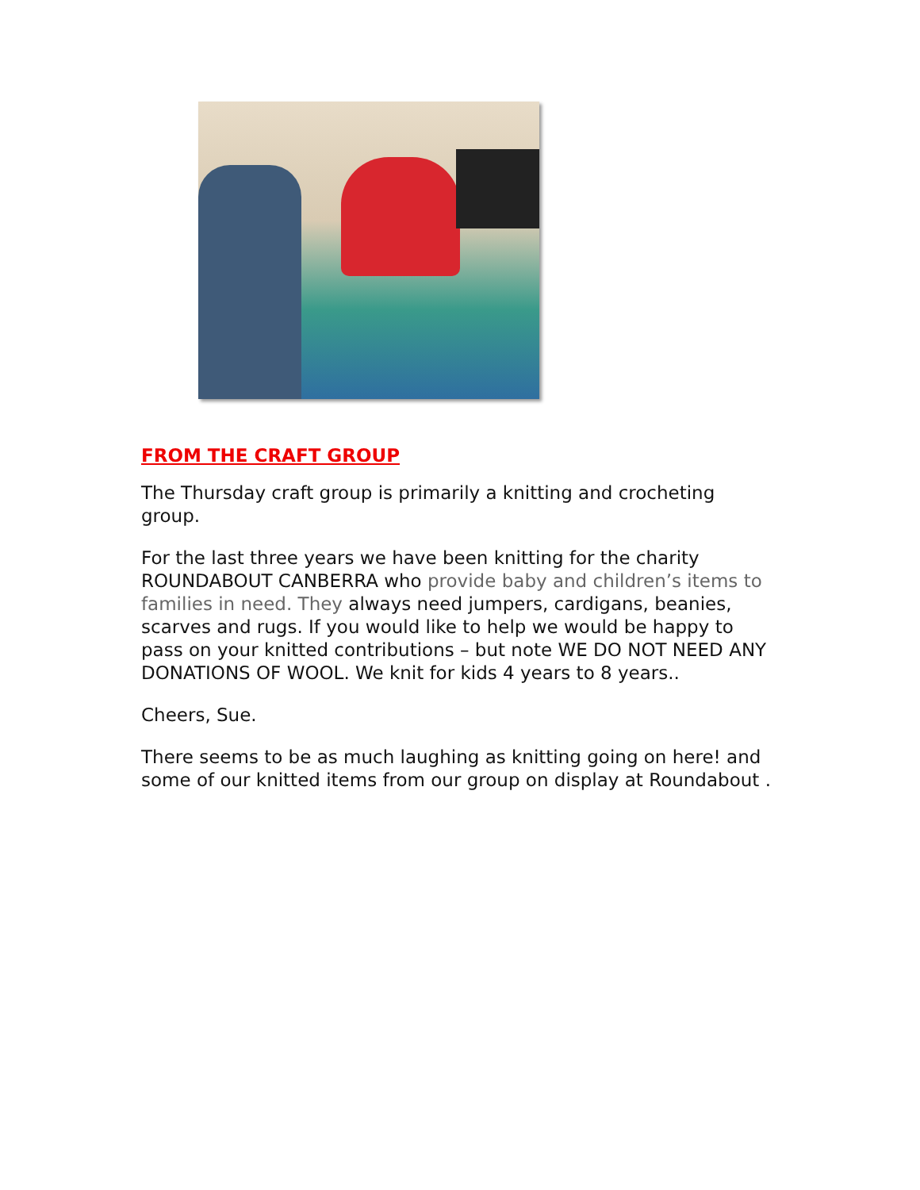FROM THE CRAFT GROUP
The Thursday craft group is primarily a knitting and crocheting group.
For the last three years we have been knitting for the charity ROUNDABOUT CANBERRA who provide baby and children’s items to families in need. They always need jumpers, cardigans, beanies, scarves and rugs. If you would like to help we would be happy to pass on your knitted contributions – but note WE DO NOT NEED ANY DONATIONS OF WOOL. We knit for kids 4 years to 8 years..
Cheers, Sue.
There seems to be as much laughing as knitting going on here! and some of our knitted items from our group on display at Roundabout .